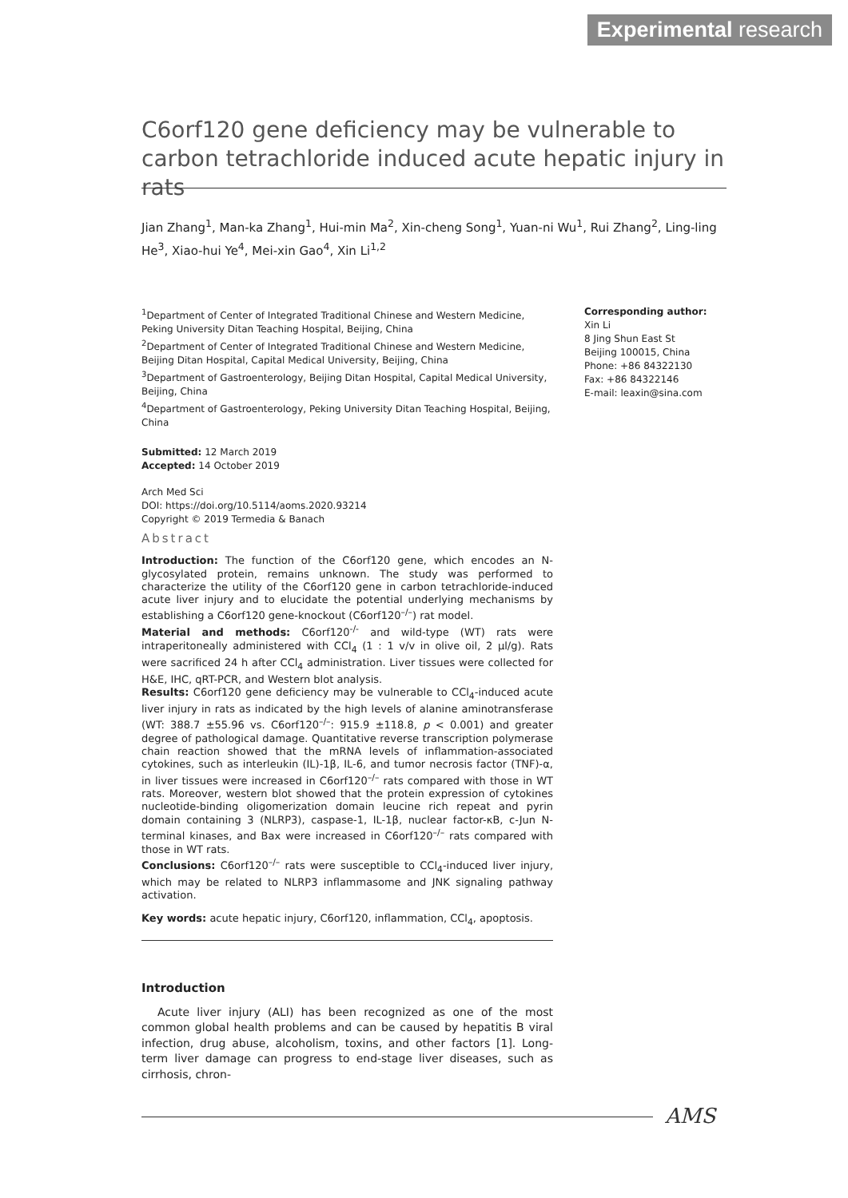Experimental research
C6orf120 gene deficiency may be vulnerable to carbon tetrachloride induced acute hepatic injury in rats
Jian Zhang<sup>1</sup>, Man-ka Zhang<sup>1</sup>, Hui-min Ma<sup>2</sup>, Xin-cheng Song<sup>1</sup>, Yuan-ni Wu<sup>1</sup>, Rui Zhang<sup>2</sup>, Ling-ling He<sup>3</sup>, Xiao-hui Ye<sup>4</sup>, Mei-xin Gao<sup>4</sup>, Xin Li<sup>1,2</sup>
<sup>1</sup> Department of Center of Integrated Traditional Chinese and Western Medicine, Peking University Ditan Teaching Hospital, Beijing, China
<sup>2</sup> Department of Center of Integrated Traditional Chinese and Western Medicine, Beijing Ditan Hospital, Capital Medical University, Beijing, China
<sup>3</sup> Department of Gastroenterology, Beijing Ditan Hospital, Capital Medical University, Beijing, China
<sup>4</sup> Department of Gastroenterology, Peking University Ditan Teaching Hospital, Beijing, China
Submitted: 12 March 2019
Accepted: 14 October 2019
Arch Med Sci
DOI: https://doi.org/10.5114/aoms.2020.93214
Copyright © 2019 Termedia & Banach
Corresponding author:
Xin Li
8 Jing Shun East St
Beijing 100015, China
Phone: +86 84322130
Fax: +86 84322146
E-mail: leaxin@sina.com
Abstract
Introduction: The function of the C6orf120 gene, which encodes an N-glycosylated protein, remains unknown. The study was performed to characterize the utility of the C6orf120 gene in carbon tetrachloride-induced acute liver injury and to elucidate the potential underlying mechanisms by establishing a C6orf120 gene-knockout (C6orf120<sup>–/–</sup>) rat model.
Material and methods: C6orf120<sup>-/-</sup> and wild-type (WT) rats were intraperitoneally administered with CCl<sub>4</sub> (1 : 1 v/v in olive oil, 2 μl/g). Rats were sacrificed 24 h after CCl<sub>4</sub> administration. Liver tissues were collected for H&E, IHC, qRT-PCR, and Western blot analysis.
Results: C6orf120 gene deficiency may be vulnerable to CCl<sub>4</sub>-induced acute liver injury in rats as indicated by the high levels of alanine aminotransferase (WT: 388.7 ±55.96 vs. C6orf120<sup>–/–</sup>: 915.9 ±118.8, p < 0.001) and greater degree of pathological damage. Quantitative reverse transcription polymerase chain reaction showed that the mRNA levels of inflammation-associated cytokines, such as interleukin (IL)-1β, IL-6, and tumor necrosis factor (TNF)-α, in liver tissues were increased in C6orf120<sup>–/–</sup> rats compared with those in WT rats. Moreover, western blot showed that the protein expression of cytokines nucleotide-binding oligomerization domain leucine rich repeat and pyrin domain containing 3 (NLRP3), caspase-1, IL-1β, nuclear factor-κB, c-Jun N-terminal kinases, and Bax were increased in C6orf120<sup>–/–</sup> rats compared with those in WT rats.
Conclusions: C6orf120<sup>–/–</sup> rats were susceptible to CCl<sub>4</sub>-induced liver injury, which may be related to NLRP3 inflammasome and JNK signaling pathway activation.
Key words: acute hepatic injury, C6orf120, inflammation, CCl<sub>4</sub>, apoptosis.
Introduction
Acute liver injury (ALI) has been recognized as one of the most common global health problems and can be caused by hepatitis B viral infection, drug abuse, alcoholism, toxins, and other factors [1]. Long-term liver damage can progress to end-stage liver diseases, such as cirrhosis, chron-
AMS